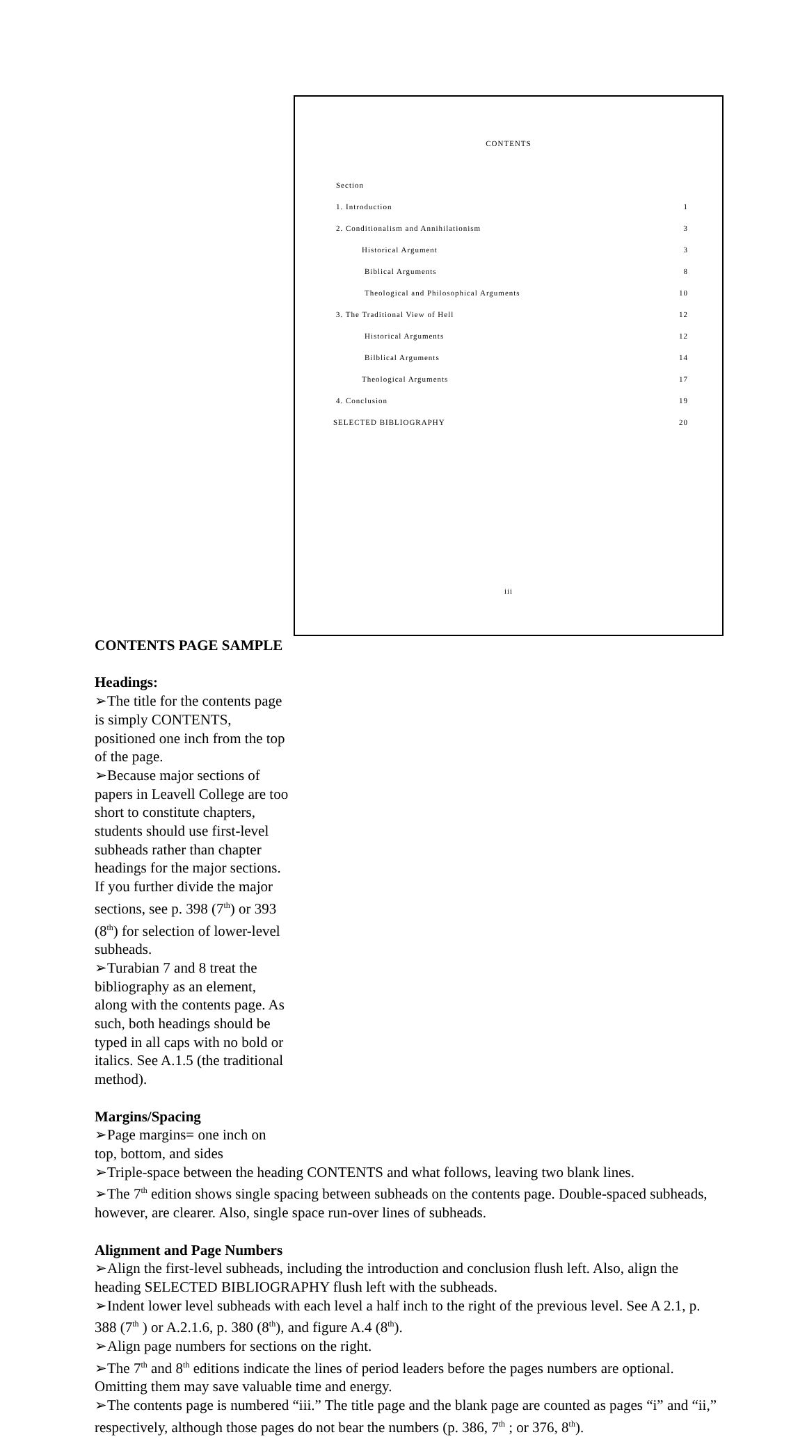CONTENTS
| Section | |
| 1. Introduction | 1 |
| 2. Conditionalism and Annihilationism | 3 |
| Historical Argument | 3 |
| Biblical Arguments | 8 |
| Theological and Philosophical Arguments | 10 |
| 3. The Traditional View of Hell | 12 |
| Historical Arguments | 12 |
| Bilblical Arguments | 14 |
| Theological Arguments | 17 |
| 4. Conclusion | 19 |
| SELECTED BIBLIOGRAPHY | 20 |
iii
CONTENTS PAGE SAMPLE
Headings:
➢The title for the contents page is simply CONTENTS, positioned one inch from the top of the page.
➢Because major sections of papers in Leavell College are too short to constitute chapters, students should use first-level subheads rather than chapter headings for the major sections. If you further divide the major sections, see p. 398 (7<sup>th</sup>) or 393 (8<sup>th</sup>) for selection of lower-level subheads.
➢Turabian 7 and 8 treat the bibliography as an element, along with the contents page. As such, both headings should be typed in all caps with no bold or italics. See A.1.5 (the traditional method).
Margins/Spacing
➢Page margins= one inch on top, bottom, and sides
➢Triple-space between the heading CONTENTS and what follows, leaving two blank lines.
➢The 7<sup>th</sup> edition shows single spacing between subheads on the contents page. Double-spaced subheads, however, are clearer. Also, single space run-over lines of subheads.
Alignment and Page Numbers
➢Align the first-level subheads, including the introduction and conclusion flush left. Also, align the heading SELECTED BIBLIOGRAPHY flush left with the subheads.
➢Indent lower level subheads with each level a half inch to the right of the previous level. See A 2.1, p. 388 (7<sup>th</sup> ) or A.2.1.6, p. 380 (8<sup>th</sup>), and figure A.4 (8<sup>th</sup>).
➢Align page numbers for sections on the right.
➢The 7<sup>th</sup> and 8<sup>th</sup> editions indicate the lines of period leaders before the pages numbers are optional. Omitting them may save valuable time and energy.
➢The contents page is numbered “iii.” The title page and the blank page are counted as pages “i” and “ii,” respectively, although those pages do not bear the numbers (p. 386, 7<sup>th</sup> ; or 376, 8<sup>th</sup>).